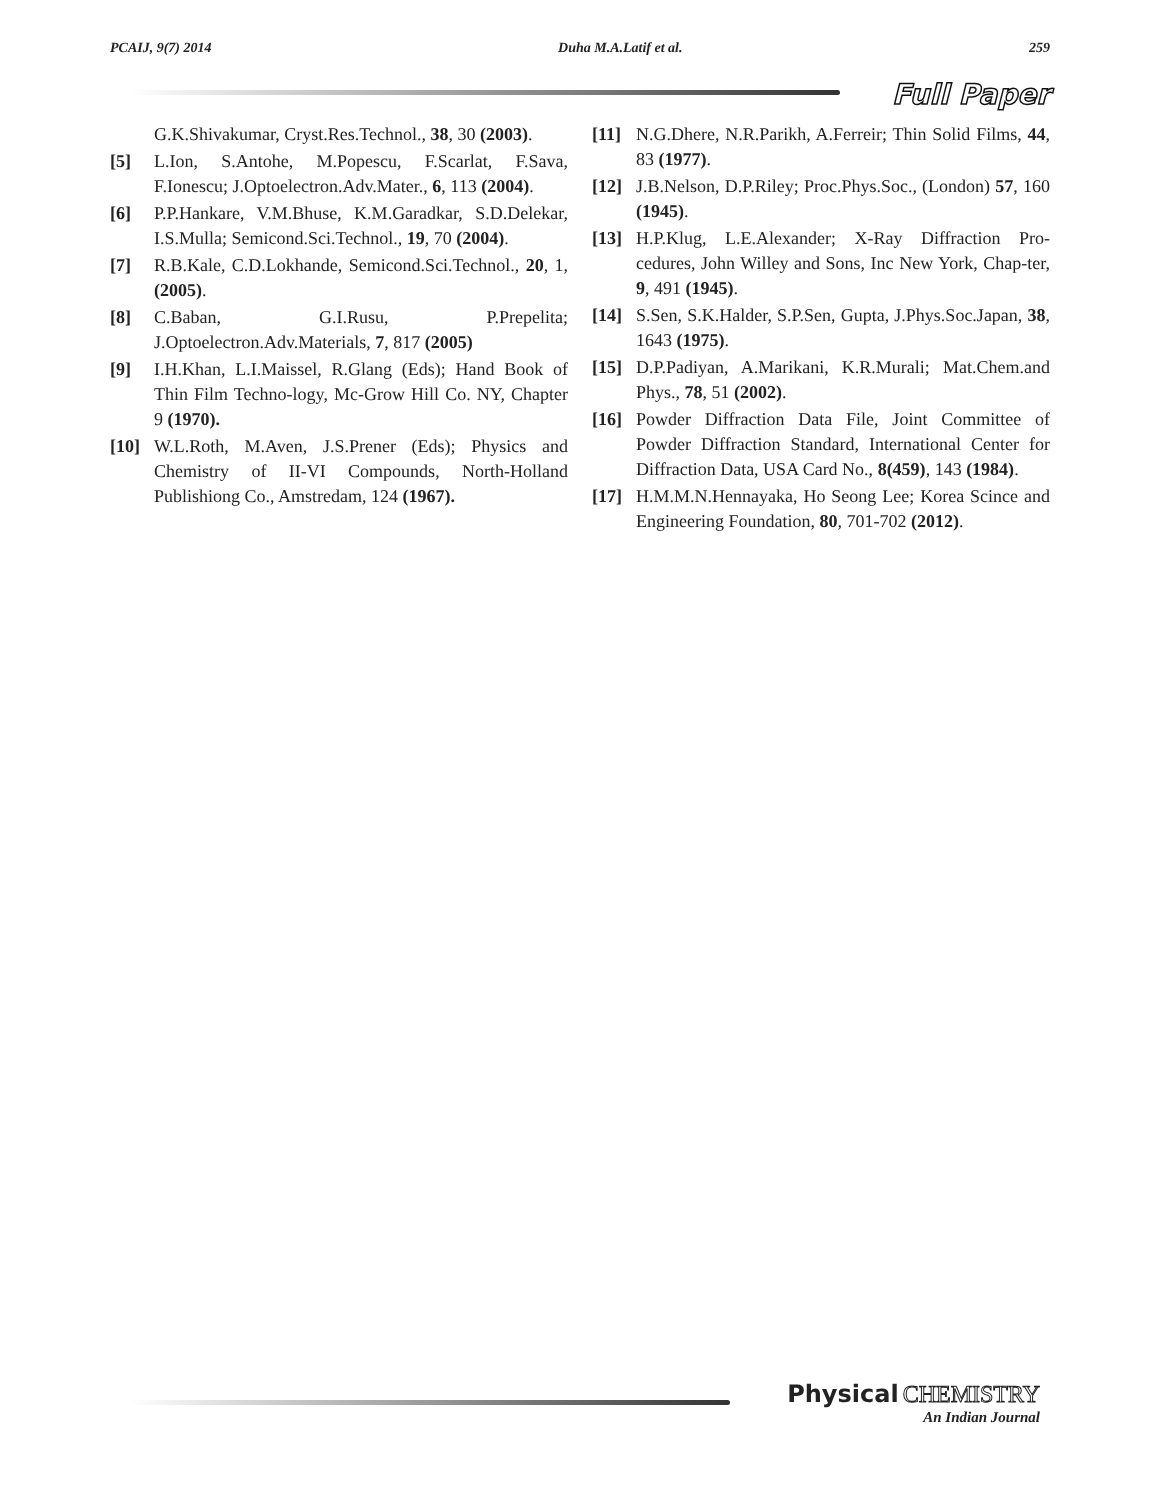PCAIJ, 9(7) 2014 Duha M.A.Latif et al. 259
Full Paper
G.K.Shivakumar, Cryst.Res.Technol., 38, 30 (2003).
[5] L.Ion, S.Antohe, M.Popescu, F.Scarlat, F.Sava, F.Ionescu; J.Optoelectron.Adv.Mater., 6, 113 (2004).
[6] P.P.Hankare, V.M.Bhuse, K.M.Garadkar, S.D.Delekar, I.S.Mulla; Semicond.Sci.Technol., 19, 70 (2004).
[7] R.B.Kale, C.D.Lokhande, Semicond.Sci.Technol., 20, 1, (2005).
[8] C.Baban, G.I.Rusu, P.Prepelita; J.Optoelectron.Adv.Materials, 7, 817 (2005)
[9] I.H.Khan, L.I.Maissel, R.Glang (Eds); Hand Book of Thin Film Techno-logy, Mc-Grow Hill Co. NY, Chapter 9 (1970).
[10] W.L.Roth, M.Aven, J.S.Prener (Eds); Physics and Chemistry of II-VI Compounds, North-Holland Publishiong Co., Amstredam, 124 (1967).
[11] N.G.Dhere, N.R.Parikh, A.Ferreir; Thin Solid Films, 44, 83 (1977).
[12] J.B.Nelson, D.P.Riley; Proc.Phys.Soc., (London) 57, 160 (1945).
[13] H.P.Klug, L.E.Alexander; X-Ray Diffraction Pro-cedures, John Willey and Sons, Inc New York, Chap-ter, 9, 491 (1945).
[14] S.Sen, S.K.Halder, S.P.Sen, Gupta, J.Phys.Soc.Japan, 38, 1643 (1975).
[15] D.P.Padiyan, A.Marikani, K.R.Murali; Mat.Chem.and Phys., 78, 51 (2002).
[16] Powder Diffraction Data File, Joint Committee of Powder Diffraction Standard, International Center for Diffraction Data, USA Card No., 8(459), 143 (1984).
[17] H.M.M.N.Hennayaka, Ho Seong Lee; Korea Scince and Engineering Foundation, 80, 701-702 (2012).
Physical CHEMISTRY
An Indian Journal